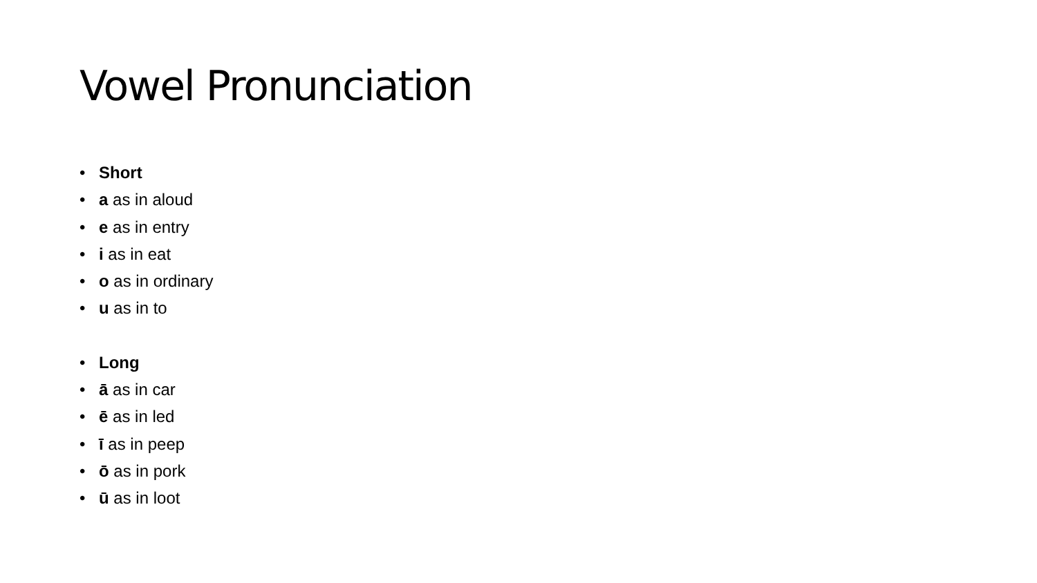Vowel Pronunciation
• Short
• a as in aloud
• e as in entry
• i as in eat
• o as in ordinary
• u as in to
• Long
• ā as in car
• ē as in led
• ī as in peep
• ō as in pork
• ū as in loot